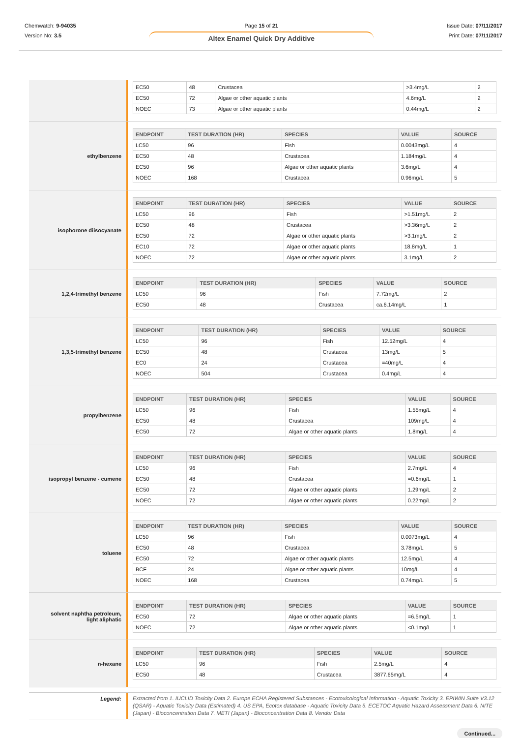Chemwatch: 9-94035
Version No: 3.5
Page 15 of 21
Altex Enamel Quick Dry Additive
Issue Date: 07/11/2017
Print Date: 07/11/2017
| EC50 | 48 | Crustacea | >3.4mg/L | 2 |
| EC50 | 72 | Algae or other aquatic plants | 4.6mg/L | 2 |
| NOEC | 73 | Algae or other aquatic plants | 0.44mg/L | 2 |
ethylbenzene
| ENDPOINT | TEST DURATION (HR) | SPECIES | VALUE | SOURCE |
| --- | --- | --- | --- | --- |
| LC50 | 96 | Fish | 0.0043mg/L | 4 |
| EC50 | 48 | Crustacea | 1.184mg/L | 4 |
| EC50 | 96 | Algae or other aquatic plants | 3.6mg/L | 4 |
| NOEC | 168 | Crustacea | 0.96mg/L | 5 |
isophorone diisocyanate
| ENDPOINT | TEST DURATION (HR) | SPECIES | VALUE | SOURCE |
| --- | --- | --- | --- | --- |
| LC50 | 96 | Fish | >1.51mg/L | 2 |
| EC50 | 48 | Crustacea | >3.36mg/L | 2 |
| EC50 | 72 | Algae or other aquatic plants | >3.1mg/L | 2 |
| EC10 | 72 | Algae or other aquatic plants | 18.8mg/L | 1 |
| NOEC | 72 | Algae or other aquatic plants | 3.1mg/L | 2 |
1,2,4-trimethyl benzene
| ENDPOINT | TEST DURATION (HR) | SPECIES | VALUE | SOURCE |
| --- | --- | --- | --- | --- |
| LC50 | 96 | Fish | 7.72mg/L | 2 |
| EC50 | 48 | Crustacea | ca.6.14mg/L | 1 |
1,3,5-trimethyl benzene
| ENDPOINT | TEST DURATION (HR) | SPECIES | VALUE | SOURCE |
| --- | --- | --- | --- | --- |
| LC50 | 96 | Fish | 12.52mg/L | 4 |
| EC50 | 48 | Crustacea | 13mg/L | 5 |
| EC0 | 24 | Crustacea | =40mg/L | 4 |
| NOEC | 504 | Crustacea | 0.4mg/L | 4 |
propylbenzene
| ENDPOINT | TEST DURATION (HR) | SPECIES | VALUE | SOURCE |
| --- | --- | --- | --- | --- |
| LC50 | 96 | Fish | 1.55mg/L | 4 |
| EC50 | 48 | Crustacea | 109mg/L | 4 |
| EC50 | 72 | Algae or other aquatic plants | 1.8mg/L | 4 |
isopropyl benzene - cumene
| ENDPOINT | TEST DURATION (HR) | SPECIES | VALUE | SOURCE |
| --- | --- | --- | --- | --- |
| LC50 | 96 | Fish | 2.7mg/L | 4 |
| EC50 | 48 | Crustacea | =0.6mg/L | 1 |
| EC50 | 72 | Algae or other aquatic plants | 1.29mg/L | 2 |
| NOEC | 72 | Algae or other aquatic plants | 0.22mg/L | 2 |
toluene
| ENDPOINT | TEST DURATION (HR) | SPECIES | VALUE | SOURCE |
| --- | --- | --- | --- | --- |
| LC50 | 96 | Fish | 0.0073mg/L | 4 |
| EC50 | 48 | Crustacea | 3.78mg/L | 5 |
| EC50 | 72 | Algae or other aquatic plants | 12.5mg/L | 4 |
| BCF | 24 | Algae or other aquatic plants | 10mg/L | 4 |
| NOEC | 168 | Crustacea | 0.74mg/L | 5 |
solvent naphtha petroleum,
light aliphatic
| ENDPOINT | TEST DURATION (HR) | SPECIES | VALUE | SOURCE |
| --- | --- | --- | --- | --- |
| EC50 | 72 | Algae or other aquatic plants | =6.5mg/L | 1 |
| NOEC | 72 | Algae or other aquatic plants | <0.1mg/L | 1 |
n-hexane
| ENDPOINT | TEST DURATION (HR) | SPECIES | VALUE | SOURCE |
| --- | --- | --- | --- | --- |
| LC50 | 96 | Fish | 2.5mg/L | 4 |
| EC50 | 48 | Crustacea | 3877.65mg/L | 4 |
Legend:
Extracted from 1. IUCLID Toxicity Data 2. Europe ECHA Registered Substances - Ecotoxicological Information - Aquatic Toxicity 3. EPIWIN Suite V3.12 (QSAR) - Aquatic Toxicity Data (Estimated) 4. US EPA, Ecotox database - Aquatic Toxicity Data 5. ECETOC Aquatic Hazard Assessment Data 6. NITE (Japan) - Bioconcentration Data 7. METI (Japan) - Bioconcentration Data 8. Vendor Data
Continued...